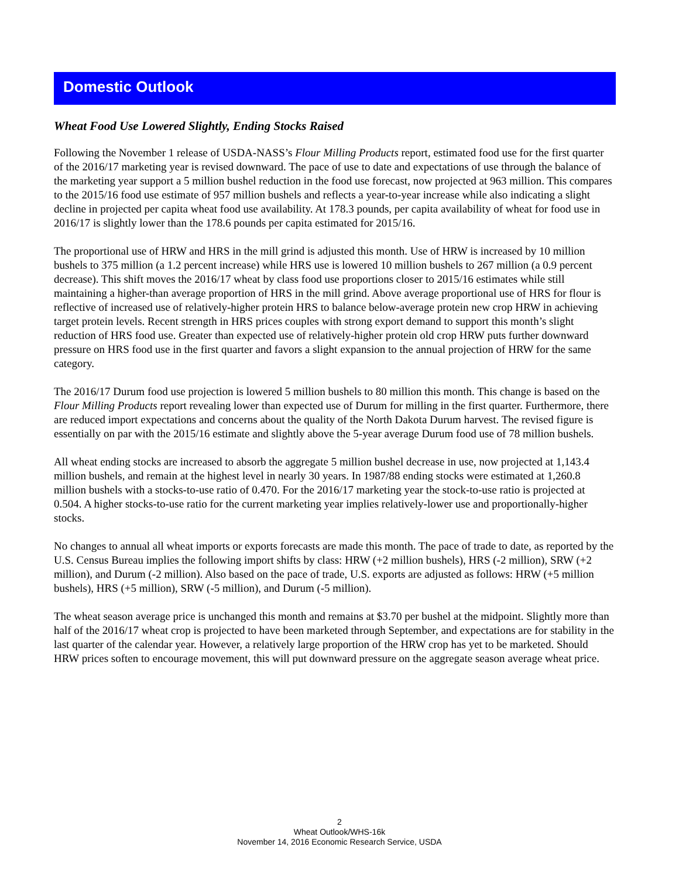Domestic Outlook
Wheat Food Use Lowered Slightly, Ending Stocks Raised
Following the November 1 release of USDA-NASS’s Flour Milling Products report, estimated food use for the first quarter of the 2016/17 marketing year is revised downward. The pace of use to date and expectations of use through the balance of the marketing year support a 5 million bushel reduction in the food use forecast, now projected at 963 million. This compares to the 2015/16 food use estimate of 957 million bushels and reflects a year-to-year increase while also indicating a slight decline in projected per capita wheat food use availability. At 178.3 pounds, per capita availability of wheat for food use in 2016/17 is slightly lower than the 178.6 pounds per capita estimated for 2015/16.
The proportional use of HRW and HRS in the mill grind is adjusted this month. Use of HRW is increased by 10 million bushels to 375 million (a 1.2 percent increase) while HRS use is lowered 10 million bushels to 267 million (a 0.9 percent decrease). This shift moves the 2016/17 wheat by class food use proportions closer to 2015/16 estimates while still maintaining a higher-than average proportion of HRS in the mill grind. Above average proportional use of HRS for flour is reflective of increased use of relatively-higher protein HRS to balance below-average protein new crop HRW in achieving target protein levels. Recent strength in HRS prices couples with strong export demand to support this month’s slight reduction of HRS food use. Greater than expected use of relatively-higher protein old crop HRW puts further downward pressure on HRS food use in the first quarter and favors a slight expansion to the annual projection of HRW for the same category.
The 2016/17 Durum food use projection is lowered 5 million bushels to 80 million this month. This change is based on the Flour Milling Products report revealing lower than expected use of Durum for milling in the first quarter. Furthermore, there are reduced import expectations and concerns about the quality of the North Dakota Durum harvest. The revised figure is essentially on par with the 2015/16 estimate and slightly above the 5-year average Durum food use of 78 million bushels.
All wheat ending stocks are increased to absorb the aggregate 5 million bushel decrease in use, now projected at 1,143.4 million bushels, and remain at the highest level in nearly 30 years. In 1987/88 ending stocks were estimated at 1,260.8 million bushels with a stocks-to-use ratio of 0.470. For the 2016/17 marketing year the stock-to-use ratio is projected at 0.504. A higher stocks-to-use ratio for the current marketing year implies relatively-lower use and proportionally-higher stocks.
No changes to annual all wheat imports or exports forecasts are made this month. The pace of trade to date, as reported by the U.S. Census Bureau implies the following import shifts by class: HRW (+2 million bushels), HRS (-2 million), SRW (+2 million), and Durum (-2 million). Also based on the pace of trade, U.S. exports are adjusted as follows: HRW (+5 million bushels), HRS (+5 million), SRW (-5 million), and Durum (-5 million).
The wheat season average price is unchanged this month and remains at $3.70 per bushel at the midpoint. Slightly more than half of the 2016/17 wheat crop is projected to have been marketed through September, and expectations are for stability in the last quarter of the calendar year. However, a relatively large proportion of the HRW crop has yet to be marketed. Should HRW prices soften to encourage movement, this will put downward pressure on the aggregate season average wheat price.
2
Wheat Outlook/WHS-16k
November 14, 2016 Economic Research Service, USDA